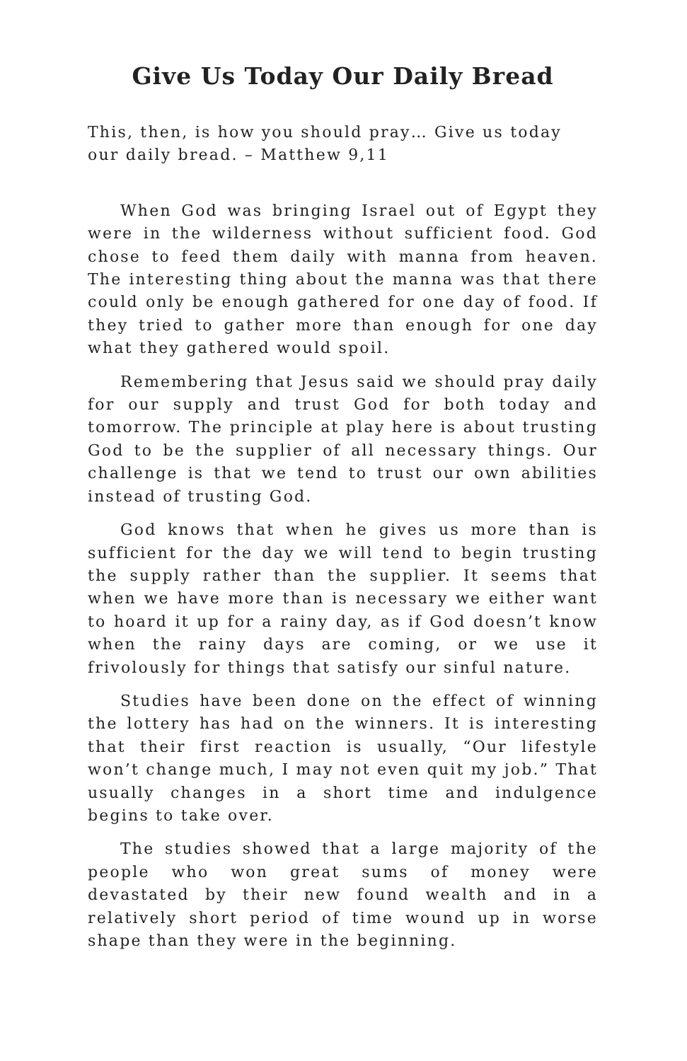Give Us Today Our Daily Bread
This, then, is how you should pray… Give us today our daily bread. – Matthew 9,11
When God was bringing Israel out of Egypt they were in the wilderness without sufficient food. God chose to feed them daily with manna from heaven. The interesting thing about the manna was that there could only be enough gathered for one day of food. If they tried to gather more than enough for one day what they gathered would spoil.
Remembering that Jesus said we should pray daily for our supply and trust God for both today and tomorrow. The principle at play here is about trusting God to be the supplier of all necessary things. Our challenge is that we tend to trust our own abilities instead of trusting God.
God knows that when he gives us more than is sufficient for the day we will tend to begin trusting the supply rather than the supplier. It seems that when we have more than is necessary we either want to hoard it up for a rainy day, as if God doesn’t know when the rainy days are coming, or we use it frivolously for things that satisfy our sinful nature.
Studies have been done on the effect of winning the lottery has had on the winners. It is interesting that their first reaction is usually, “Our lifestyle won’t change much, I may not even quit my job.” That usually changes in a short time and indulgence begins to take over.
The studies showed that a large majority of the people who won great sums of money were devastated by their new found wealth and in a relatively short period of time wound up in worse shape than they were in the beginning.